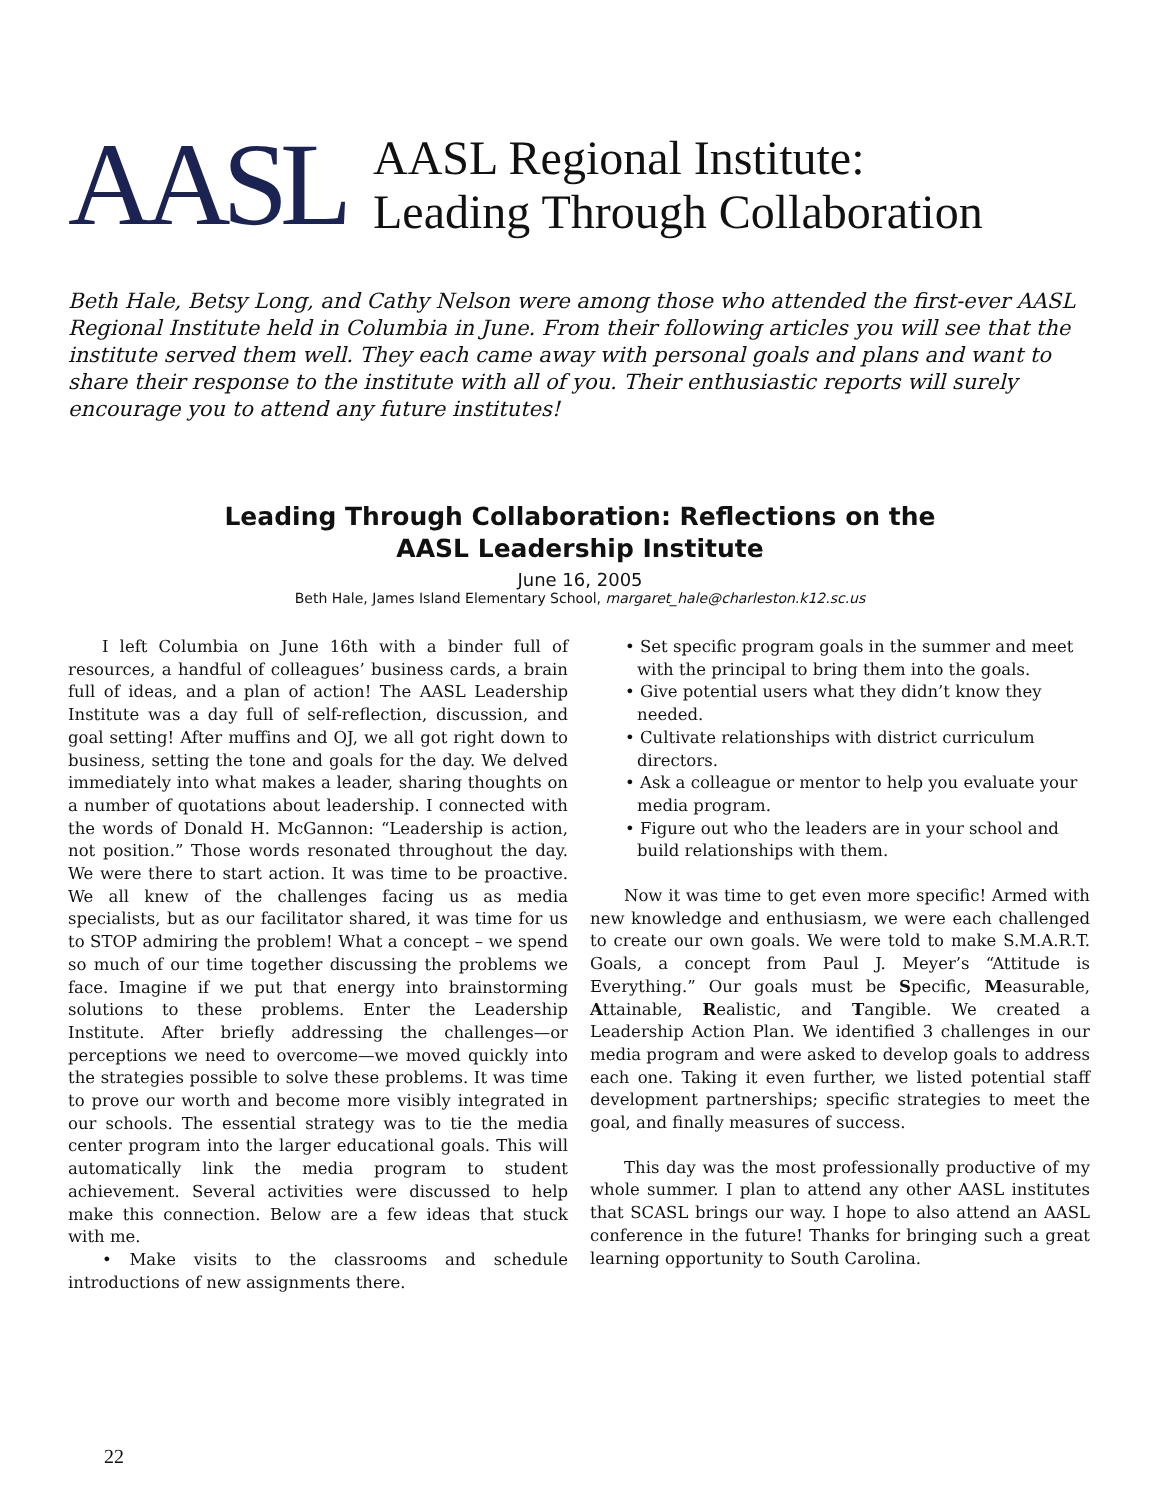AASL
AASL Regional Institute:
Leading Through Collaboration
Beth Hale, Betsy Long, and Cathy Nelson were among those who attended the first-ever AASL Regional Institute held in Columbia in June. From their following articles you will see that the institute served them well. They each came away with personal goals and plans and want to share their response to the institute with all of you. Their enthusiastic reports will surely encourage you to attend any future institutes!
Leading Through Collaboration: Reflections on the
AASL Leadership Institute
June 16, 2005
Beth Hale, James Island Elementary School, margaret_hale@charleston.k12.sc.us
I left Columbia on June 16th with a binder full of resources, a handful of colleagues’ business cards, a brain full of ideas, and a plan of action! The AASL Leadership Institute was a day full of self-reflection, discussion, and goal setting! After muffins and OJ, we all got right down to business, setting the tone and goals for the day. We delved immediately into what makes a leader, sharing thoughts on a number of quotations about leadership. I connected with the words of Donald H. McGannon: “Leadership is action, not position.” Those words resonated throughout the day. We were there to start action. It was time to be proactive. We all knew of the challenges facing us as media specialists, but as our facilitator shared, it was time for us to STOP admiring the problem! What a concept – we spend so much of our time together discussing the problems we face. Imagine if we put that energy into brainstorming solutions to these problems. Enter the Leadership Institute. After briefly addressing the challenges—or perceptions we need to overcome—we moved quickly into the strategies possible to solve these problems. It was time to prove our worth and become more visibly integrated in our schools. The essential strategy was to tie the media center program into the larger educational goals. This will automatically link the media program to student achievement. Several activities were discussed to help make this connection. Below are a few ideas that stuck with me.
• Make visits to the classrooms and schedule introductions of new assignments there.
• Set specific program goals in the summer and meet with the principal to bring them into the goals.
• Give potential users what they didn’t know they needed.
• Cultivate relationships with district curriculum directors.
• Ask a colleague or mentor to help you evaluate your media program.
• Figure out who the leaders are in your school and build relationships with them.
Now it was time to get even more specific! Armed with new knowledge and enthusiasm, we were each challenged to create our own goals. We were told to make S.M.A.R.T. Goals, a concept from Paul J. Meyer’s “Attitude is Everything.” Our goals must be Specific, Measurable, Attainable, Realistic, and Tangible. We created a Leadership Action Plan. We identified 3 challenges in our media program and were asked to develop goals to address each one. Taking it even further, we listed potential staff development partnerships; specific strategies to meet the goal, and finally measures of success.
This day was the most professionally productive of my whole summer. I plan to attend any other AASL institutes that SCASL brings our way. I hope to also attend an AASL conference in the future! Thanks for bringing such a great learning opportunity to South Carolina.
22